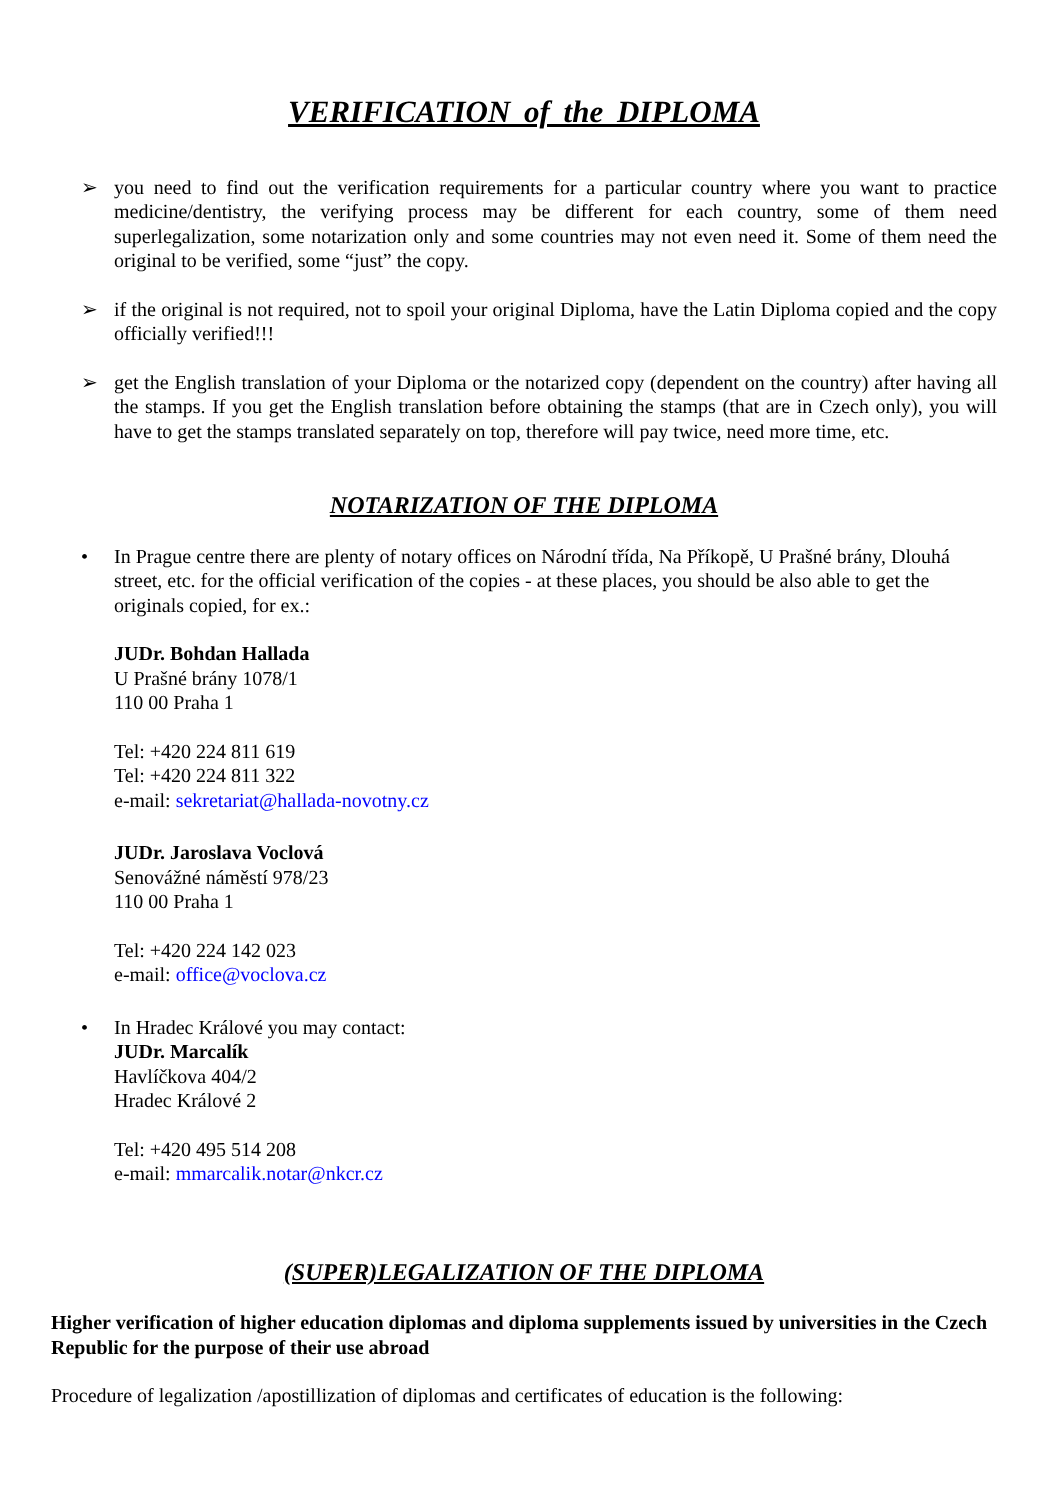VERIFICATION of the DIPLOMA
➢ you need to find out the verification requirements for a particular country where you want to practice medicine/dentistry, the verifying process may be different for each country, some of them need superlegalization, some notarization only and some countries may not even need it. Some of them need the original to be verified, some “just” the copy.
➢ if the original is not required, not to spoil your original Diploma, have the Latin Diploma copied and the copy officially verified!!!
➢ get the English translation of your Diploma or the notarized copy (dependent on the country) after having all the stamps. If you get the English translation before obtaining the stamps (that are in Czech only), you will have to get the stamps translated separately on top, therefore will pay twice, need more time, etc.
NOTARIZATION OF THE DIPLOMA
• In Prague centre there are plenty of notary offices on Národní třída, Na Příkopě, U Prašné brány, Dlouhá street, etc. for the official verification of the copies - at these places, you should be also able to get the originals copied, for ex.:
JUDr. Bohdan Hallada
U Prašné brány 1078/1
110 00 Praha 1
Tel: +420 224 811 619
Tel: +420 224 811 322
e-mail: sekretariat@hallada-novotny.cz
JUDr. Jaroslava Voclová
Senovážné náměstí 978/23
110 00 Praha 1
Tel: +420 224 142 023
e-mail: office@voclova.cz
• In Hradec Králové you may contact:
JUDr. Marcalík
Havlíčkova 404/2
Hradec Králové 2
Tel: +420 495 514 208
e-mail: mmarcalik.notar@nkcr.cz
(SUPER)LEGALIZATION OF THE DIPLOMA
Higher verification of higher education diplomas and diploma supplements issued by universities in the Czech Republic for the purpose of their use abroad
Procedure of legalization /apostillization of diplomas and certificates of education is the following: